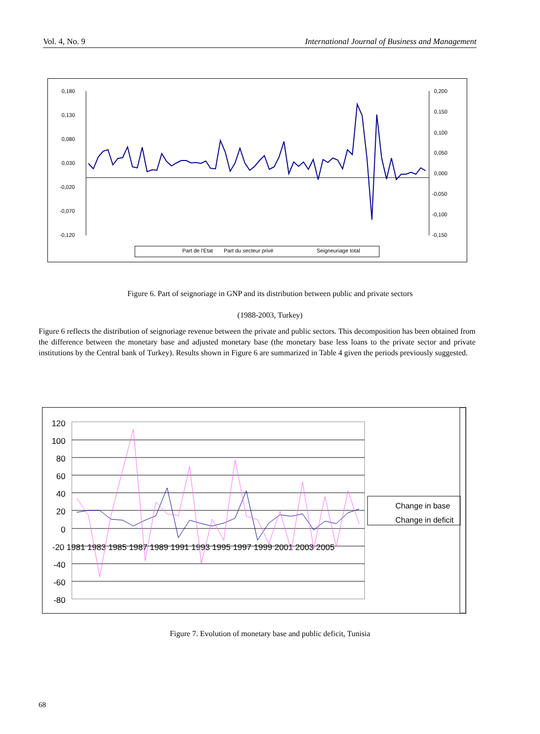Vol. 4, No. 9 International Journal of Business and Management
0,180
0,130
0,080
0,030
-0,020
-0,070
-0,120
0,200
0,150
0,100
0,050
0,000
-0,050
-0,100
-0,150
Part de l'Etat
Part du secteur privé
Seigneuriage total
Figure 6. Part of seignoriage in GNP and its distribution between public and private sectors
(1988-2003, Turkey)
Figure 6 reflects the distribution of seignoriage revenue between the private and public sectors. This decomposition has been obtained from the difference between the monetary base and adjusted monetary base (the monetary base less loans to the private sector and private institutions by the Central bank of Turkey). Results shown in Figure 6 are summarized in Table 4 given the periods previously suggested.
120
100
80
60
40
20
0
-40
-60
-80
-20 1981 1983 1985 1987 1989 1991 1993 1995 1997 1999 2001 2003 2005
Change in base
Change in deficit
Figure 7. Evolution of monetary base and public deficit, Tunisia
68